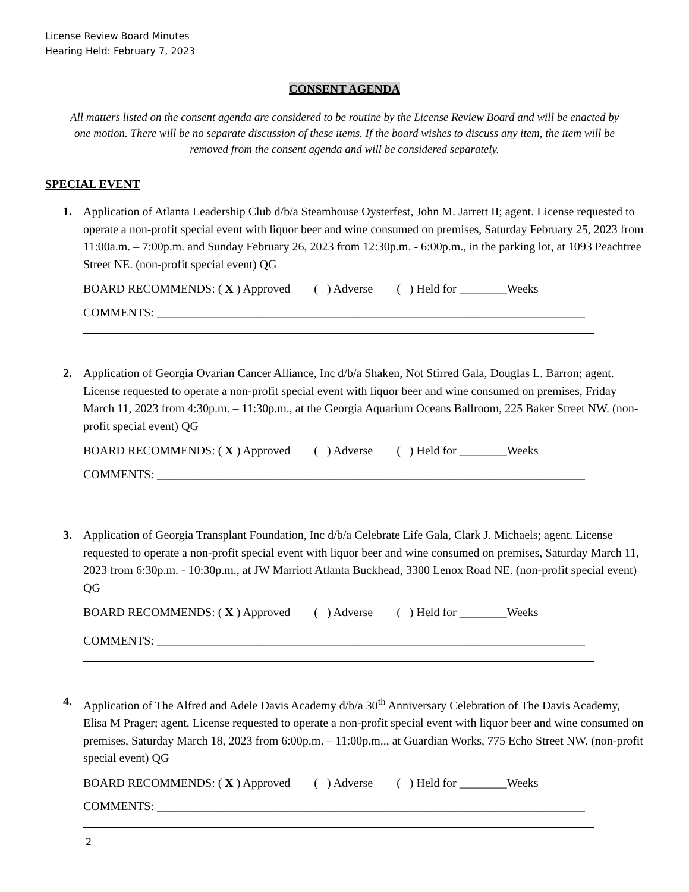License Review Board Minutes
Hearing Held: February 7, 2023
CONSENT AGENDA
All matters listed on the consent agenda are considered to be routine by the License Review Board and will be enacted by one motion. There will be no separate discussion of these items. If the board wishes to discuss any item, the item will be removed from the consent agenda and will be considered separately.
SPECIAL EVENT
1. Application of Atlanta Leadership Club d/b/a Steamhouse Oysterfest, John M. Jarrett II; agent. License requested to operate a non-profit special event with liquor beer and wine consumed on premises, Saturday February 25, 2023 from 11:00a.m. – 7:00p.m. and Sunday February 26, 2023 from 12:30p.m. - 6:00p.m., in the parking lot, at 1093 Peachtree Street NE. (non-profit special event) QG
BOARD RECOMMENDS: ( X ) Approved ( ) Adverse ( ) Held for ________Weeks
COMMENTS: ________________________________________________________________________
2. Application of Georgia Ovarian Cancer Alliance, Inc d/b/a Shaken, Not Stirred Gala, Douglas L. Barron; agent. License requested to operate a non-profit special event with liquor beer and wine consumed on premises, Friday March 11, 2023 from 4:30p.m. – 11:30p.m., at the Georgia Aquarium Oceans Ballroom, 225 Baker Street NW. (non-profit special event) QG
BOARD RECOMMENDS: ( X ) Approved ( ) Adverse ( ) Held for ________Weeks
COMMENTS: ________________________________________________________________________
3. Application of Georgia Transplant Foundation, Inc d/b/a Celebrate Life Gala, Clark J. Michaels; agent. License requested to operate a non-profit special event with liquor beer and wine consumed on premises, Saturday March 11, 2023 from 6:30p.m. - 10:30p.m., at JW Marriott Atlanta Buckhead, 3300 Lenox Road NE. (non-profit special event) QG
BOARD RECOMMENDS: ( X ) Approved ( ) Adverse ( ) Held for ________Weeks
COMMENTS: ________________________________________________________________________
4. Application of The Alfred and Adele Davis Academy d/b/a 30<sup>th</sup> Anniversary Celebration of The Davis Academy, Elisa M Prager; agent. License requested to operate a non-profit special event with liquor beer and wine consumed on premises, Saturday March 18, 2023 from 6:00p.m. – 11:00p.m.., at Guardian Works, 775 Echo Street NW. (non-profit special event) QG
BOARD RECOMMENDS: ( X ) Approved ( ) Adverse ( ) Held for ________Weeks
COMMENTS: ________________________________________________________________________
2